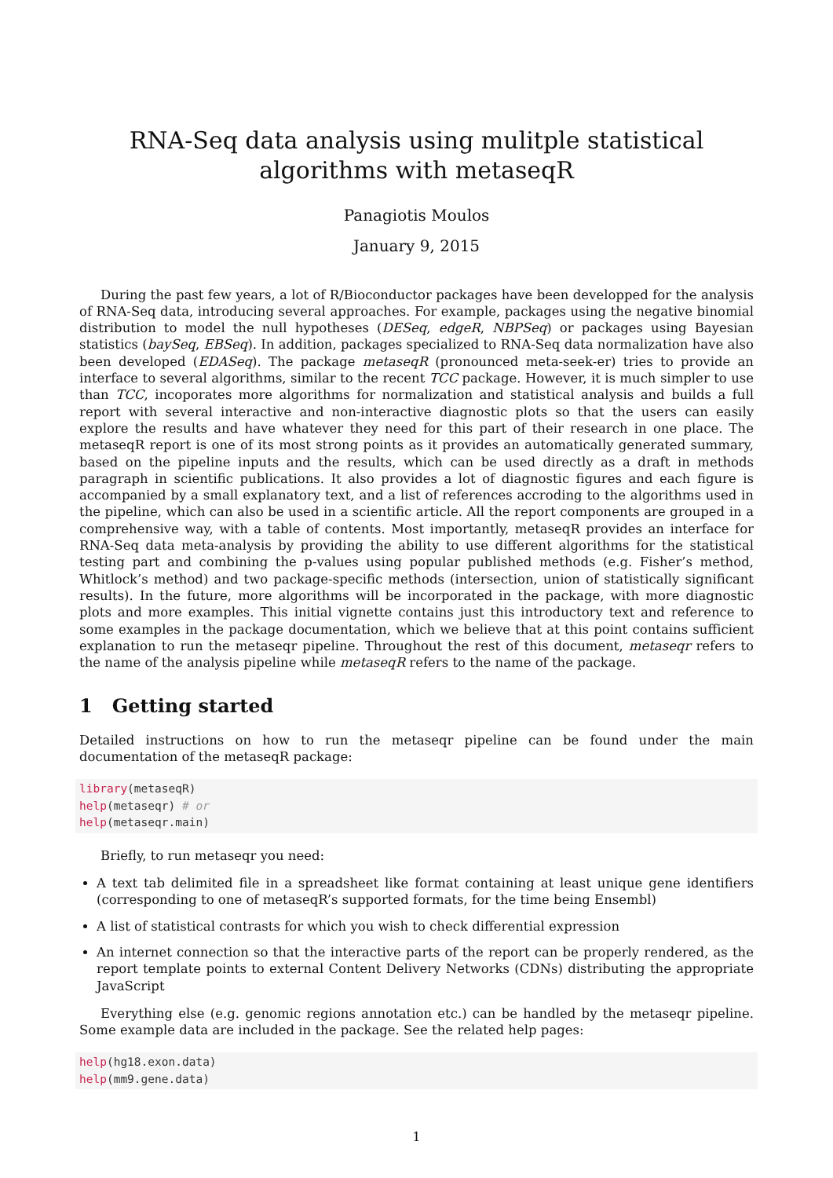RNA-Seq data analysis using mulitple statistical algorithms with metaseqR
Panagiotis Moulos
January 9, 2015
During the past few years, a lot of R/Bioconductor packages have been developped for the analysis of RNA-Seq data, introducing several approaches. For example, packages using the negative binomial distribution to model the null hypotheses (DESeq, edgeR, NBPSeq) or packages using Bayesian statistics (baySeq, EBSeq). In addition, packages specialized to RNA-Seq data normalization have also been developed (EDASeq). The package metaseqR (pronounced meta-seek-er) tries to provide an interface to several algorithms, similar to the recent TCC package. However, it is much simpler to use than TCC, incoporates more algorithms for normalization and statistical analysis and builds a full report with several interactive and non-interactive diagnostic plots so that the users can easily explore the results and have whatever they need for this part of their research in one place. The metaseqR report is one of its most strong points as it provides an automatically generated summary, based on the pipeline inputs and the results, which can be used directly as a draft in methods paragraph in scientific publications. It also provides a lot of diagnostic figures and each figure is accompanied by a small explanatory text, and a list of references accroding to the algorithms used in the pipeline, which can also be used in a scientific article. All the report components are grouped in a comprehensive way, with a table of contents. Most importantly, metaseqR provides an interface for RNA-Seq data meta-analysis by providing the ability to use different algorithms for the statistical testing part and combining the p-values using popular published methods (e.g. Fisher’s method, Whitlock’s method) and two package-specific methods (intersection, union of statistically significant results). In the future, more algorithms will be incorporated in the package, with more diagnostic plots and more examples. This initial vignette contains just this introductory text and reference to some examples in the package documentation, which we believe that at this point contains sufficient explanation to run the metaseqr pipeline. Throughout the rest of this document, metaseqr refers to the name of the analysis pipeline while metaseqR refers to the name of the package.
1 Getting started
Detailed instructions on how to run the metaseqr pipeline can be found under the main documentation of the metaseqR package:
library(metaseqR)
help(metaseqr) # or
help(metaseqr.main)
Briefly, to run metaseqr you need:
A text tab delimited file in a spreadsheet like format containing at least unique gene identifiers (corresponding to one of metaseqR’s supported formats, for the time being Ensembl)
A list of statistical contrasts for which you wish to check differential expression
An internet connection so that the interactive parts of the report can be properly rendered, as the report template points to external Content Delivery Networks (CDNs) distributing the appropriate JavaScript
Everything else (e.g. genomic regions annotation etc.) can be handled by the metaseqr pipeline. Some example data are included in the package. See the related help pages:
help(hg18.exon.data)
help(mm9.gene.data)
1